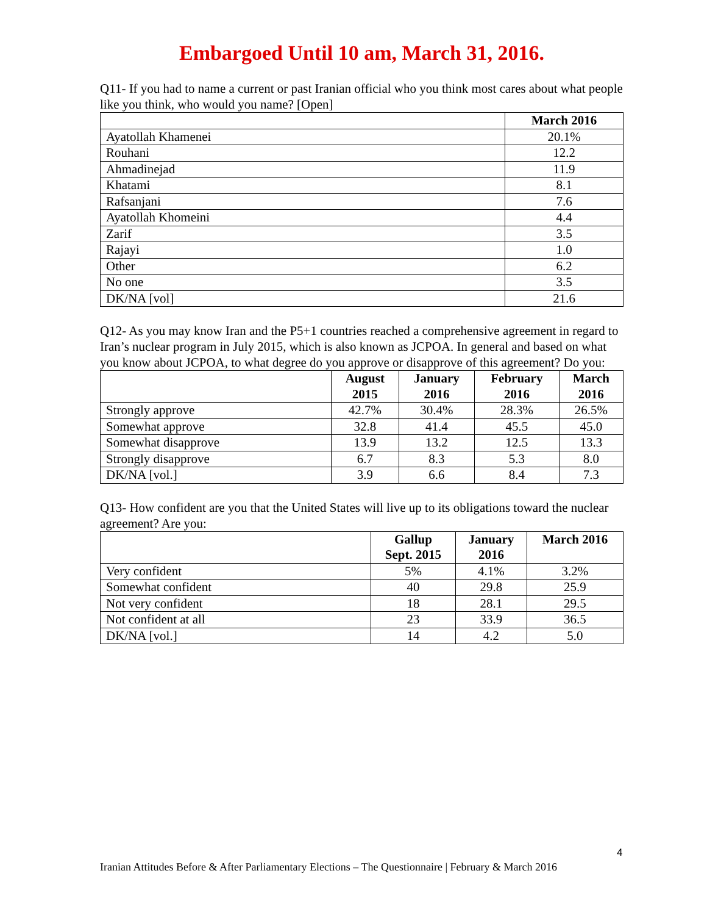Embargoed Until 10 am, March 31, 2016.
Q11- If you had to name a current or past Iranian official who you think most cares about what people like you think, who would you name? [Open]
| | March 2016 |
| --- | --- |
| Ayatollah Khamenei | 20.1% |
| Rouhani | 12.2 |
| Ahmadinejad | 11.9 |
| Khatami | 8.1 |
| Rafsanjani | 7.6 |
| Ayatollah Khomeini | 4.4 |
| Zarif | 3.5 |
| Rajayi | 1.0 |
| Other | 6.2 |
| No one | 3.5 |
| DK/NA [vol] | 21.6 |
Q12- As you may know Iran and the P5+1 countries reached a comprehensive agreement in regard to Iran’s nuclear program in July 2015, which is also known as JCPOA. In general and based on what you know about JCPOA, to what degree do you approve or disapprove of this agreement? Do you:
| | August 2015 | January 2016 | February 2016 | March 2016 |
| --- | --- | --- | --- | --- |
| Strongly approve | 42.7% | 30.4% | 28.3% | 26.5% |
| Somewhat approve | 32.8 | 41.4 | 45.5 | 45.0 |
| Somewhat disapprove | 13.9 | 13.2 | 12.5 | 13.3 |
| Strongly disapprove | 6.7 | 8.3 | 5.3 | 8.0 |
| DK/NA [vol.] | 3.9 | 6.6 | 8.4 | 7.3 |
Q13- How confident are you that the United States will live up to its obligations toward the nuclear agreement? Are you:
| | Gallup Sept. 2015 | January 2016 | March 2016 |
| --- | --- | --- | --- |
| Very confident | 5% | 4.1% | 3.2% |
| Somewhat confident | 40 | 29.8 | 25.9 |
| Not very confident | 18 | 28.1 | 29.5 |
| Not confident at all | 23 | 33.9 | 36.5 |
| DK/NA [vol.] | 14 | 4.2 | 5.0 |
4
Iranian Attitudes Before & After Parliamentary Elections – The Questionnaire | February & March 2016